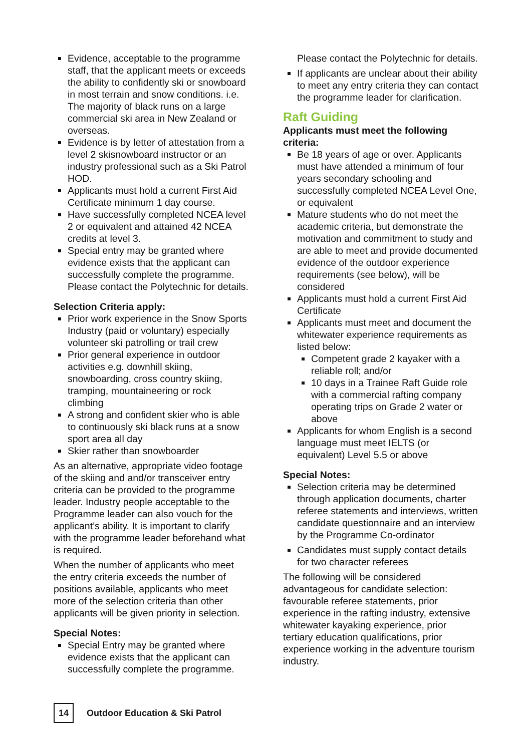Evidence, acceptable to the programme staff, that the applicant meets or exceeds the ability to confidently ski or snowboard in most terrain and snow conditions. i.e. The majority of black runs on a large commercial ski area in New Zealand or overseas.
Evidence is by letter of attestation from a level 2 skisnowboard instructor or an industry professional such as a Ski Patrol HOD.
Applicants must hold a current First Aid Certificate minimum 1 day course.
Have successfully completed NCEA level 2 or equivalent and attained 42 NCEA credits at level 3.
Special entry may be granted where evidence exists that the applicant can successfully complete the programme. Please contact the Polytechnic for details.
Selection Criteria apply:
Prior work experience in the Snow Sports Industry (paid or voluntary) especially volunteer ski patrolling or trail crew
Prior general experience in outdoor activities e.g. downhill skiing, snowboarding, cross country skiing, tramping, mountaineering or rock climbing
A strong and confident skier who is able to continuously ski black runs at a snow sport area all day
Skier rather than snowboarder
As an alternative, appropriate video footage of the skiing and and/or transceiver entry criteria can be provided to the programme leader. Industry people acceptable to the Programme leader can also vouch for the applicant’s ability. It is important to clarify with the programme leader beforehand what is required.
When the number of applicants who meet the entry criteria exceeds the number of positions available, applicants who meet more of the selection criteria than other applicants will be given priority in selection.
Special Notes:
Special Entry may be granted where evidence exists that the applicant can successfully complete the programme.
Please contact the Polytechnic for details.
If applicants are unclear about their ability to meet any entry criteria they can contact the programme leader for clarification.
Raft Guiding
Applicants must meet the following criteria:
Be 18 years of age or over. Applicants must have attended a minimum of four years secondary schooling and successfully completed NCEA Level One, or equivalent
Mature students who do not meet the academic criteria, but demonstrate the motivation and commitment to study and are able to meet and provide documented evidence of the outdoor experience requirements (see below), will be considered
Applicants must hold a current First Aid Certificate
Applicants must meet and document the whitewater experience requirements as listed below:
Competent grade 2 kayaker with a reliable roll; and/or
10 days in a Trainee Raft Guide role with a commercial rafting company operating trips on Grade 2 water or above
Applicants for whom English is a second language must meet IELTS (or equivalent) Level 5.5 or above
Special Notes:
Selection criteria may be determined through application documents, charter referee statements and interviews, written candidate questionnaire and an interview by the Programme Co-ordinator
Candidates must supply contact details for two character referees
The following will be considered advantageous for candidate selection: favourable referee statements, prior experience in the rafting industry, extensive whitewater kayaking experience, prior tertiary education qualifications, prior experience working in the adventure tourism industry.
14
Outdoor Education & Ski Patrol